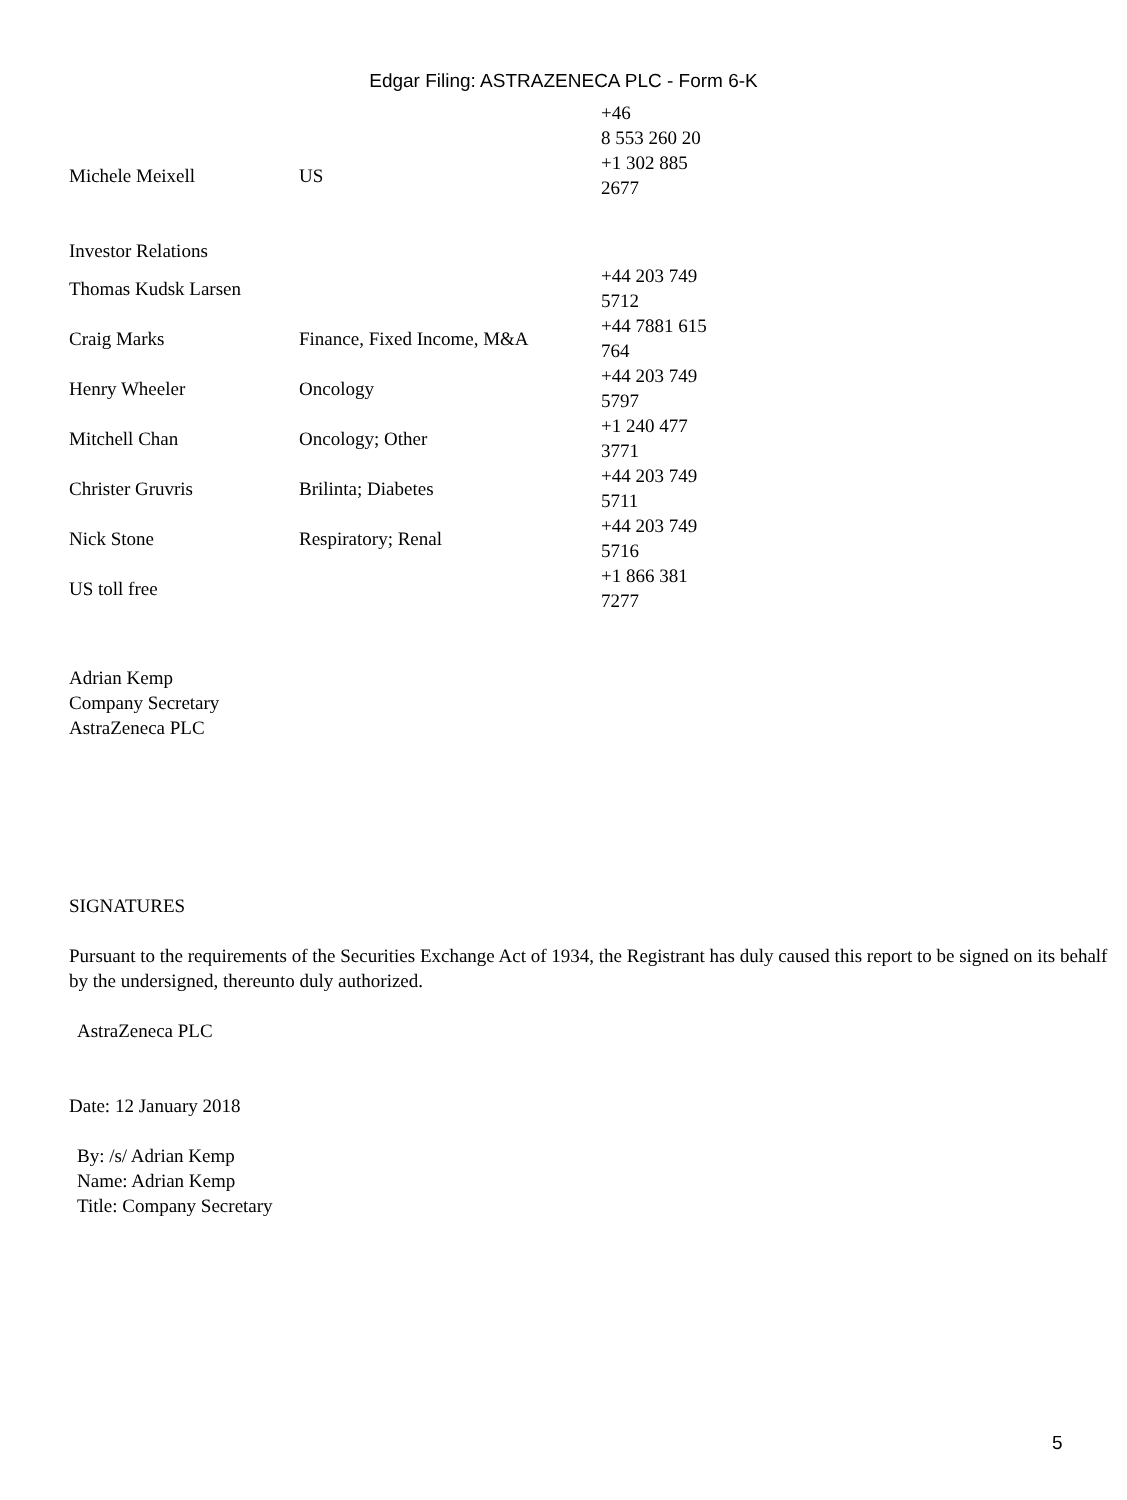Edgar Filing: ASTRAZENECA PLC - Form 6-K
| | | +46 8 553 260 20 |
| Michele Meixell | US | +1 302 885 2677 |
| Investor Relations | | |
| Thomas Kudsk Larsen | | +44 203 749 5712 |
| Craig Marks | Finance, Fixed Income, M&A | +44 7881 615 764 |
| Henry Wheeler | Oncology | +44 203 749 5797 |
| Mitchell Chan | Oncology; Other | +1 240 477 3771 |
| Christer Gruvris | Brilinta; Diabetes | +44 203 749 5711 |
| Nick Stone | Respiratory; Renal | +44 203 749 5716 |
| US toll free | | +1 866 381 7277 |
Adrian Kemp
Company Secretary
AstraZeneca PLC
SIGNATURES
Pursuant to the requirements of the Securities Exchange Act of 1934, the Registrant has duly caused this report to be signed on its behalf by the undersigned, thereunto duly authorized.
AstraZeneca PLC
Date: 12 January 2018
By: /s/ Adrian Kemp
Name: Adrian Kemp
Title: Company Secretary
5